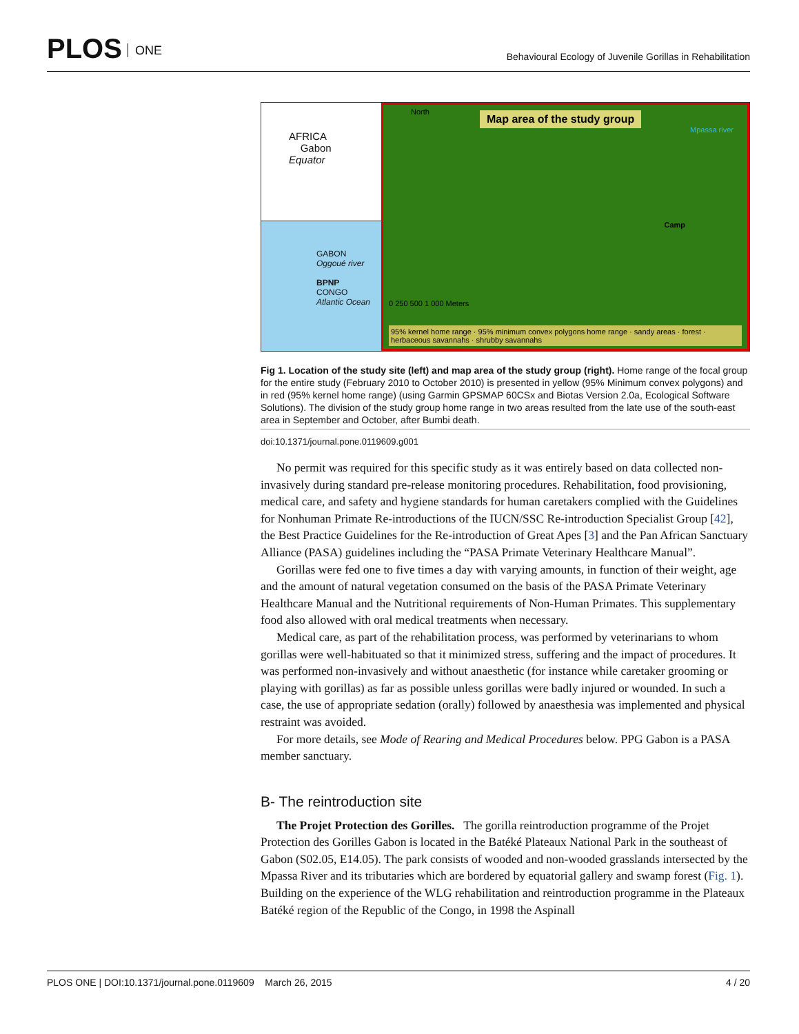PLOS ONE
Behavioural Ecology of Juvenile Gorillas in Rehabilitation
AFRICA
Gabon
Equator
GABON
Oggoué river
BPNP
CONGO
Atlantic Ocean
North
Map area of the study group
Mpassa river
Camp
0 250 500 1 000 Meters
95% kernel home range · 95% minimum convex polygons home range · sandy areas · forest · herbaceous savannahs · shrubby savannahs
Fig 1. Location of the study site (left) and map area of the study group (right). Home range of the focal group for the entire study (February 2010 to October 2010) is presented in yellow (95% Minimum convex polygons) and in red (95% kernel home range) (using Garmin GPSMAP 60CSx and Biotas Version 2.0a, Ecological Software Solutions). The division of the study group home range in two areas resulted from the late use of the south-east area in September and October, after Bumbi death.
doi:10.1371/journal.pone.0119609.g001
No permit was required for this specific study as it was entirely based on data collected non-invasively during standard pre-release monitoring procedures. Rehabilitation, food provisioning, medical care, and safety and hygiene standards for human caretakers complied with the Guidelines for Nonhuman Primate Re-introductions of the IUCN/SSC Re-introduction Specialist Group [42], the Best Practice Guidelines for the Re-introduction of Great Apes [3] and the Pan African Sanctuary Alliance (PASA) guidelines including the “PASA Primate Veterinary Healthcare Manual”.
Gorillas were fed one to five times a day with varying amounts, in function of their weight, age and the amount of natural vegetation consumed on the basis of the PASA Primate Veterinary Healthcare Manual and the Nutritional requirements of Non-Human Primates. This supplementary food also allowed with oral medical treatments when necessary.
Medical care, as part of the rehabilitation process, was performed by veterinarians to whom gorillas were well-habituated so that it minimized stress, suffering and the impact of procedures. It was performed non-invasively and without anaesthetic (for instance while caretaker grooming or playing with gorillas) as far as possible unless gorillas were badly injured or wounded. In such a case, the use of appropriate sedation (orally) followed by anaesthesia was implemented and physical restraint was avoided.
For more details, see Mode of Rearing and Medical Procedures below. PPG Gabon is a PASA member sanctuary.
B- The reintroduction site
The Projet Protection des Gorilles. The gorilla reintroduction programme of the Projet Protection des Gorilles Gabon is located in the Batéké Plateaux National Park in the southeast of Gabon (S02.05, E14.05). The park consists of wooded and non-wooded grasslands intersected by the Mpassa River and its tributaries which are bordered by equatorial gallery and swamp forest (Fig. 1). Building on the experience of the WLG rehabilitation and reintroduction programme in the Plateaux Batéké region of the Republic of the Congo, in 1998 the Aspinall
PLOS ONE | DOI:10.1371/journal.pone.0119609 March 26, 2015 4 / 20